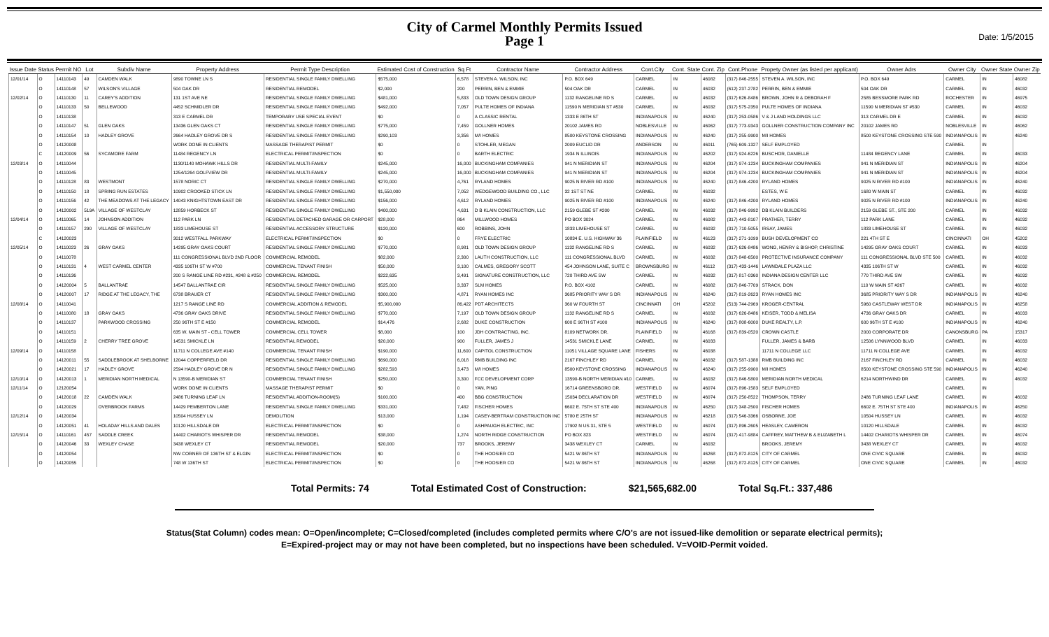City of Carmel Monthly Permits Issued
Page 1
Date: 1/5/2015
| Issue Date | Status | Permit NO | Lot | Subdiv Name | Property Address | Permit Type Description | Estimated Cost of Construction | Sq Ft | Contractor Name | Contractor Address | Cont.City | Cont. State | Cont. Zip | Cont.Phone | Propety Owner (as listed per applicant) | Owner Adrs | Owner City | Owner State | Owner Zip |
| --- | --- | --- | --- | --- | --- | --- | --- | --- | --- | --- | --- | --- | --- | --- | --- | --- | --- | --- | --- |
| 12/01/14 | O | 14110143 | 49 | CAMDEN WALK | 9890 TOWNE LN S | RESIDENTIAL SINGLE FAMILY DWELLING | $575,000 | 6,578 | STEVEN A. WILSON, INC | P.O. BOX 649 | CARMEL | IN | 46082 | (317) 846-2555 | STEVEN A. WILSON, INC | P.O. BOX 649 | CARMEL | IN | 46082 |
| | O | 14110148 | 57 | WILSON'S VILLAGE | 504 OAK DR | RESIDENTIAL REMODEL | $2,000 | 200 | PERRIN, BEN & EMMIE | 504 OAK DR | CARMEL | IN | 46032 | (612) 237-2782 | PERRIN, BEN & EMMIE | 504 OAK DR | CARMEL | IN | 46032 |
| 12/02/14 | O | 14110130 | 11 | CAREY'S ADDITION | 131 1ST AVE NE | RESIDENTIAL SINGLE FAMILY DWELLING | $481,000 | 5,833 | OLD TOWN DESIGN GROUP | 1132 RANGELINE RD S | CARMEL | IN | 46032 | (317) 626-8486 | BROWN, JOHN R & DEBORAH F | 2585 BESSMORE PARK RD | ROCHESTER | IN | 46975 |
| | O | 14110133 | 50 | BELLEWOOD | 4452 SCHMIDLER DR | RESIDENTIAL SINGLE FAMILY DWELLING | $492,000 | 7,057 | PULTE HOMES OF INDIANA | 11590 N MERIDIAN ST #530 | CARMEL | IN | 46032 | (317) 575-2350 | PULTE HOMES OF INDIANA | 11590 N MERIDIAN ST #530 | CARMEL | IN | 46032 |
| | O | 14110138 | | | 313 E CARMEL DR | TEMPORARY USE SPECIAL EVENT | $0 | 0 | A CLASSIC RENTAL | 1333 E 86TH ST | INDIANAPOLIS | IN | 46240 | (317) 253-0586 | V & J LAND HOLDINGS LLC | 313 CARMEL DR E | CARMEL | IN | 46032 |
| | O | 14110147 | 51 | GLEN OAKS | 13436 GLEN OAKS CT | RESIDENTIAL SINGLE FAMILY DWELLING | $775,000 | 7,459 | GOLLNER HOMES | 20102 JAMES RD | NOBLESVILLE | IN | 46062 | (317) 773-9343 | GOLLNER CONSTRUCTION COMPANY INC | 20102 JAMES RD | NOBLESVILLE | IN | 46062 |
| | O | 14110154 | 10 | HADLEY GROVE | 2664 HADLEY GROVE DR S | RESIDENTIAL SINGLE FAMILY DWELLING | $290,103 | 3,356 | M/I HOMES | 8500 KEYSTONE CROSSING | INDIANAPOLIS | IN | 46240 | (317) 255-9900 | M/I HOMES | 8500 KEYSTONE CROSSING STE 590 | INDIANAPOLIS | IN | 46240 |
| | O | 14120008 | | | WORK DONE IN CLIENTS | MASSAGE THERAPIST PERMIT | $0 | 0 | STOHLER, MEGAN | 2009 EUCLID DR | ANDERSON | IN | 46011 | (765) 609-1327 | SELF EMPLOYED | | CARMEL | IN | |
| | C | 14120009 | 56 | SYCAMORE FARM | 11484 REGENCY LN | ELECTRICAL PERMIT/INSPECTION | $0 | 0 | BARTH ELECTRIC | 1934 N ILLINOIS | INDIANAPOLIS | IN | 46202 | (317) 924-6226 | BUSCHOR, DANIELLE | 11484 REGENCY LANE | CARMEL | IN | 46033 |
| 12/03/14 | O | 14110044 | | | 1130/1140 MOHAWK HILLS DR | RESIDENTIAL MULTI-FAMILY | $245,000 | 16,000 | BUCKINGHAM COMPANIES | 941 N MERIDIAN ST | INDIANAPOLIS | IN | 46204 | (317) 974-1234 | BUCKINGHAM COMPANIES | 941 N MERIDIAN ST | INDIANAPOLIS | IN | 46204 |
| | O | 14110045 | | | 1254/1264 GOLFVIEW DR | RESIDENTIAL MULTI-FAMILY | $245,000 | 16,000 | BUCKINGHAM COMPANIES | 941 N MERIDIAN ST | INDIANAPOLIS | IN | 46204 | (317) 974-1234 | BUCKINGHAM COMPANIES | 941 N MERIDIAN ST | INDIANAPOLIS | IN | 46204 |
| | O | 14110128 | 83 | WESTMONT | 1578 NORIC CT | RESIDENTIAL SINGLE FAMILY DWELLING | $270,000 | 4,761 | RYLAND HOMES | 9025 N RIVER RD #100 | INDIANAPOLIS | IN | 46240 | (317) 846-4200 | RYLAND HOMES | 9025 N RIVER RD #100 | INDIANAPOLIS | IN | 46240 |
| | O | 14110150 | 18 | SPRING RUN ESTATES | 10902 CROOKED STICK LN | RESIDENTIAL SINGLE FAMILY DWELLING | $1,550,000 | 7,052 | WEDGEWOOD BUILDING CO., LLC | 32 1ST ST NE | CARMEL | IN | 46032 | | ESTES, W E | 1680 W MAIN ST | CARMEL | IN | 46032 |
| | O | 14110156 | 42 | THE MEADOWS AT THE LEGACY | 14043 KNIGHTSTOWN EAST DR | RESIDENTIAL SINGLE FAMILY DWELLING | $156,000 | 4,612 | RYLAND HOMES | 9025 N RIVER RD #100 | INDIANAPOLIS | IN | 46240 | (317) 846-4200 | RYLAND HOMES | 9025 N RIVER RD #100 | INDIANAPOLIS | IN | 46240 |
| | O | 14120002 | 519A | VILLAGE OF WESTCLAY | 12859 HORBECK ST | RESIDENTIAL SINGLE FAMILY DWELLING | $400,000 | 4,631 | D B KLAIN CONSTRUCTION, LLC | 2159 GLEBE ST #200 | CARMEL | IN | 46032 | (317) 846-9992 | DB KLAIN BUILDERS | 2159 GLEBE ST., STE 200 | CARMEL | IN | 46032 |
| 12/04/14 | O | 14110065 | 14 | JOHNSON ADDITION | 112 PARK LN | RESIDENTIAL DETACHED GARAGE OR CARPORT | $28,000 | 864 | MILLWOOD HOMES | PO BOX 3024 | CARMEL | IN | 46082 | (317) 443-8107 | PRATHER, TERRY | 112 PARK LANE | CARMEL | IN | 46032 |
| | O | 14110157 | 290 | VILLAGE OF WESTCLAY | 1833 LIMEHOUSE ST | RESIDENTIAL ACCESSORY STRUCTURE | $120,000 | 600 | ROBBINS, JOHN | 1833 LIMEHOUSE ST | CARMEL | IN | 46032 | (317) 710-5055 | IRSAY, JAMES | 1833 LIMEHOUSE ST | CARMEL | IN | 46032 |
| | C | 14120023 | | | 3012 WESTFALL PARKWAY | ELECTRICAL PERMIT/INSPECTION | $0 | 0 | FRYE ELECTRIC | 10834 E. U.S. HIGHWAY 36 | PLAINFIELD | IN | 46123 | (317) 271-1099 | BUSH DEVELOPMENT CO | 221 4TH ST E | CINCINNATI | OH | 45202 |
| 12/05/14 | O | 14110023 | 26 | GRAY OAKS | 14295 GRAY OAKS COURT | RESIDENTIAL SINGLE FAMILY DWELLING | $770,000 | 8,981 | OLD TOWN DESIGN GROUP | 1132 RANGELINE RD S | CARMEL | IN | 46032 | (317) 626-8486 | WONG, HENRY & BISHOP, CHRISTINE | 14295 GRAY OAKS COURT | CARMEL | IN | 46033 |
| | O | 14110078 | | | 111 CONGRESSIONAL BLVD 2ND FLOOR | COMMERCIAL REMODEL | $82,000 | 2,300 | LAUTH CONSTRUCTION, LLC | 111 CONGRESSIONAL BLVD | CARMEL | IN | 46032 | (317) 848-6500 | PROTECTIVE INSURANCE COMPANY | 111 CONGRESSIONAL BLVD STE 500 | CARMEL | IN | 46032 |
| | O | 14110131 | 4 | WEST CARMEL CENTER | 4335 106TH ST W #700 | COMMERCIAL TENANT FINISH | $50,000 | 3,100 | CALMES, GREGORY SCOTT | 454 JOHNSON LANE, SUITE C | BROWNSBURG | IN | 46112 | (317) 433-1446 | LAWNDALE PLAZA LLC | 4335 106TH ST W | CARMEL | IN | 46032 |
| | O | 14110136 | | | 200 S RANGE LINE RD #231, #248 & #250 | COMMERCIAL REMODEL | $222,635 | 3,491 | SIGNATURE CONSTRUCTION, LLC | 720 THIRD AVE SW | CARMEL | IN | 46032 | (317) 817-0360 | INDIANA DESIGN CENTER LLC | 770 THIRD AVE SW | CARMEL | IN | 46032 |
| | O | 14120004 | 5 | BALLANTRAE | 14547 BALLANTRAE CIR | RESIDENTIAL SINGLE FAMILY DWELLING | $525,000 | 3,337 | SLM HOMES | P.O. BOX 4102 | CARMEL | IN | 46082 | (317) 846-7709 | STRACK, DON | 110 W MAIN ST #267 | CARMEL | IN | 46032 |
| | O | 14120007 | 17 | RIDGE AT THE LEGACY, THE | 6738 BRAUER CT | RESIDENTIAL SINGLE FAMILY DWELLING | $300,000 | 4,871 | RYAN HOMES INC | 3685 PRIORITY WAY S DR | INDIANAPOLIS | IN | 46240 | (317) 819-2623 | RYAN HOMES INC | 3685 PRIORITY WAY S DR | INDIANAPOLIS | IN | 46240 |
| 12/08/14 | O | 14110041 | | | 1217 S RANGE LINE RD | COMMERCIAL ADDITION & REMODEL | $5,900,000 | 86,422 | PDT ARCHITECTS | 360 W FOURTH ST | CINCINNATI | OH | 45202 | (513) 744-2969 | KROGER-CENTRAL | 5960 CASTLEWAY WEST DR | INDIANAPOLIS | IN | 46258 |
| | O | 14110080 | 18 | GRAY OAKS | 4736 GRAY OAKS DRIVE | RESIDENTIAL SINGLE FAMILY DWELLING | $770,000 | 7,197 | OLD TOWN DESIGN GROUP | 1132 RANGELINE RD S | CARMEL | IN | 46032 | (317) 626-8486 | KEISER, TODD & MELISA | 4736 GRAY OAKS DR | CARMEL | IN | 46033 |
| | O | 14110137 | | PARKWOOD CROSSING | 250 96TH ST E #150 | COMMERCIAL REMODEL | $14,476 | 2,682 | DUKE CONSTRUCTION | 600 E 96TH ST #100 | INDIANAPOLIS | IN | 46240 | (317) 808-6000 | DUKE REALTY, L.P. | 600 96TH ST E #100 | INDIANAPOLIS | IN | 46240 |
| | O | 14110151 | | | 635 W. MAIN ST - CELL TOWER | COMMERCIAL CELL TOWER | $8,000 | 100 | JDH CONTRACTING, INC. | 8109 NETWORK DR. | PLAINFIELD | IN | 46168 | (317) 839-0520 | CROWN CASTLE | 2000 CORPORATE DR | CANONSBURG | PA | 15317 |
| | O | 14110159 | 2 | CHERRY TREE GROVE | 14531 SMICKLE LN | RESIDENTIAL REMODEL | $20,000 | 900 | FULLER, JAMES J | 14531 SMICKLE LANE | CARMEL | IN | 46033 | | FULLER, JAMES & BARB | 12506 LYNNWOOD BLVD | CARMEL | IN | 46033 |
| 12/09/14 | O | 14110158 | | | 11711 N COLLEGE AVE #140 | COMMERCIAL TENANT FINISH | $190,000 | 11,600 | CAPITOL CONSTRUCTION | 11051 VILLAGE SQUARE LANE | FISHERS | IN | 46038 | | 11711 N COLLEGE LLC | 11711 N COLLEGE AVE | CARMEL | IN | 46032 |
| | O | 14120011 | 55 | SADDLEBROOK AT SHELBORNE | 12044 COPPERFIELD DR | RESIDENTIAL SINGLE FAMILY DWELLING | $690,000 | 6,018 | RMB BUILDING INC | 2167 FINCHLEY RD | CARMEL | IN | 46032 | (317) 587-1388 | RMB BUILDING INC | 2167 FINCHLEY RD | CARMEL | IN | 46032 |
| | O | 14120021 | 17 | HADLEY GROVE | 2594 HADLEY GROVE DR N | RESIDENTIAL SINGLE FAMILY DWELLING | $282,593 | 3,473 | M/I HOMES | 8500 KEYSTONE CROSSING | INDIANAPOLIS | IN | 46240 | (317) 255-9900 | M/I HOMES | 8500 KEYSTONE CROSSING STE 590 | INDIANAPOLIS | IN | 46240 |
| 12/10/14 | O | 14120013 | 1 | MERIDIAN NORTH MEDICAL | N 13590-B MERIDIAN ST | COMMERCIAL TENANT FINISH | $250,000 | 3,300 | FCC DEVELOPMENT CORP | 13590-B NORTH MERIDIAN #10 | CARMEL | IN | 46032 | (317) 846-5800 | MERIDIAN NORTH MEDICAL | 6214 NORTHWIND DR | CARMEL | IN | 46032 |
| 12/11/14 | O | 12120054 | | | WORK DONE IN CLIENTS | MASSAGE THERAPIST PERMIT | $0 | 0 | YAN, PING | 16714 GREENSBORO DR. | WESTFIELD | IN | 46074 | (317) 896-1583 | SELF EMPLOYED | | CARMEL | IN | |
| | O | 14120018 | 22 | CAMDEN WALK | 2486 TURNING LEAF LN | RESIDENTIAL ADDITION-ROOM(S) | $100,000 | 400 | BBG CONSTRUCTION | 15034 DECLARATION DR | WESTFIELD | IN | 46074 | (317) 250-8522 | THOMPSON, TERRY | 2486 TURNING LEAF LANE | CARMEL | IN | 46032 |
| | O | 14120029 | | OVERBROOK FARMS | 14429 PEMBERTON LANE | RESIDENTIAL SINGLE FAMILY DWELLING | $331,000 | 7,482 | FISCHER HOMES | 6602 E. 75TH ST STE 400 | INDIANAPOLIS | IN | 46250 | (317) 348-2500 | FISCHER HOMES | 6602 E. 75TH ST STE 400 | INDIANAPOLIS | IN | 46250 |
| 12/12/14 | O | 14120034 | | | 10504 HUSSEY LN | DEMOLITION | $13,000 | 1,194 | CASEY-BERTRAM CONSTRUCTION INC | 5780 E 25TH ST | INDIANAPOLIS | IN | 46218 | (317) 546-3366 | OSBORNE, JOE | 10504 HUSSEY LN | CARMEL | IN | 46032 |
| | O | 14120051 | 41 | HOLADAY HILLS AND DALES | 10120 HILLSDALE DR | ELECTRICAL PERMIT/INSPECTION | $0 | 0 | ASHPAUGH ELECTRIC, INC | 17902 N US 31, STE 5 | WESTFIELD | IN | 46074 | (317) 896-2605 | HEASLEY, CAMERON | 10120 HILLSDALE | CARMEL | IN | 46032 |
| 12/15/14 | O | 14110161 | 457 | SADDLE CREEK | 14402 CHARIOTS WHISPER DR | RESIDENTIAL REMODEL | $38,000 | 1,274 | NORTH RIDGE CONSTRUCTION | PO BOX 823 | WESTFIELD | IN | 46074 | (317) 417-9884 | CAFFREY, MATTHEW B & ELIZABETH L | 14402 CHARIOTS WHISPER DR | CARMEL | IN | 46074 |
| | O | 14120046 | 33 | WEXLEY CHASE | 3438 WEXLEY CT | RESIDENTIAL REMODEL | $20,000 | 737 | BROOKS, JEREMY | 3438 WEXLEY CT | CARMEL | IN | 46032 | | BROOKS, JEREMY | 3438 WEXLEY CT | CARMEL | IN | 46032 |
| | O | 14120054 | | | NW CORNER OF 136TH ST & ELGIN | ELECTRICAL PERMIT/INSPECTION | $0 | 0 | THE HOOSIER CO | 5421 W 86TH ST | INDIANAPOLIS | IN | 46268 | (317) 872-8125 | CITY OF CARMEL | ONE CIVIC SQUARE | CARMEL | IN | 46032 |
| | O | 14120055 | | | 748 W 136TH ST | ELECTRICAL PERMIT/INSPECTION | $0 | 0 | THE HOOSIER CO | 5421 W 86TH ST | INDIANAPOLIS | IN | 46268 | (317) 872-8125 | CITY OF CARMEL | ONE CIVIC SQUARE | CARMEL | IN | 46032 |
Total Permits: 74 Total Estimated Cost of Construction: $21,565,682.00 Total Sq.Ft.: 337,486
Status(Stat Column) codes mean: O=Open/incomplete; C=Closed/completed (includes completed permits where C/O's are not issued-like demolition or separate electrical permits);
E=Expired-project may or may not have been completed, but no inspections have been scheduled. V=VOID-Permit voided.